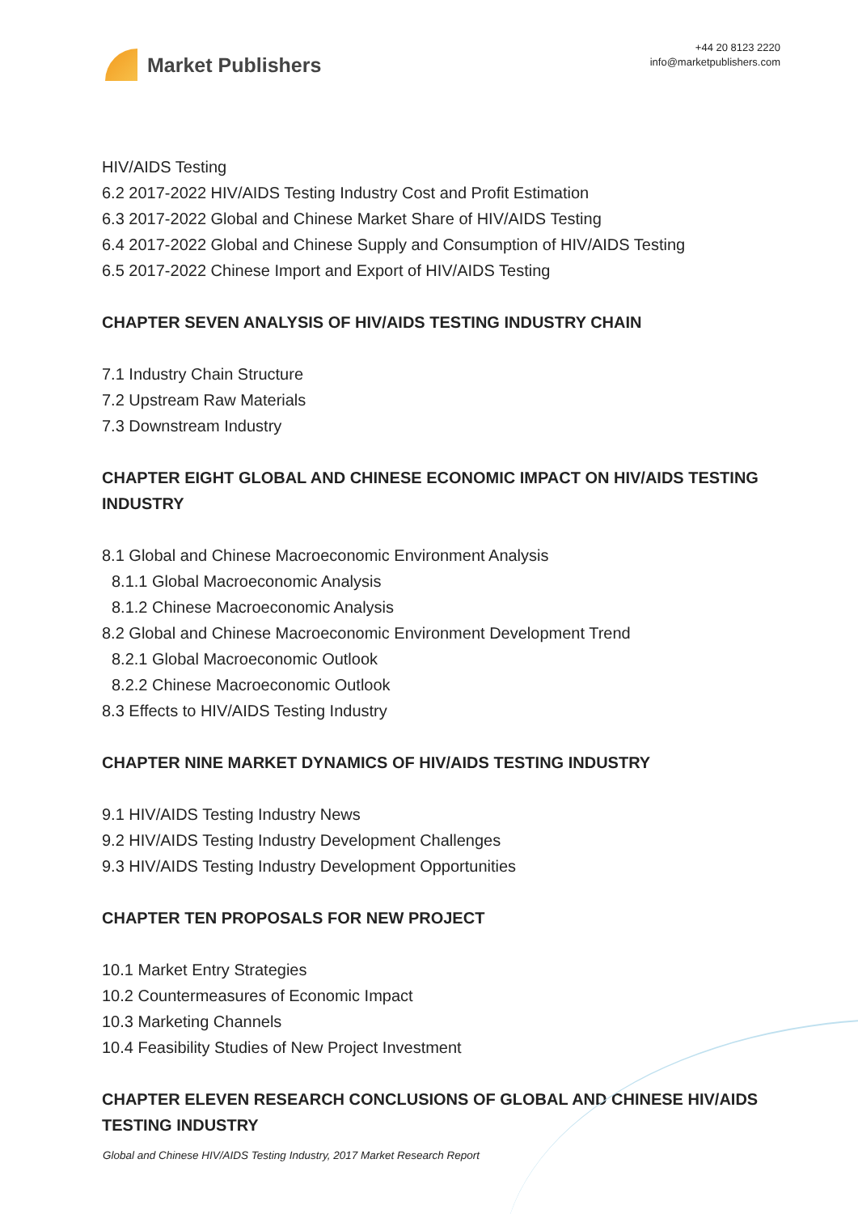Market Publishers
+44 20 8123 2220
info@marketpublishers.com
HIV/AIDS Testing
6.2 2017-2022 HIV/AIDS Testing Industry Cost and Profit Estimation
6.3 2017-2022 Global and Chinese Market Share of HIV/AIDS Testing
6.4 2017-2022 Global and Chinese Supply and Consumption of HIV/AIDS Testing
6.5 2017-2022 Chinese Import and Export of HIV/AIDS Testing
CHAPTER SEVEN ANALYSIS OF HIV/AIDS TESTING INDUSTRY CHAIN
7.1 Industry Chain Structure
7.2 Upstream Raw Materials
7.3 Downstream Industry
CHAPTER EIGHT GLOBAL AND CHINESE ECONOMIC IMPACT ON HIV/AIDS TESTING INDUSTRY
8.1 Global and Chinese Macroeconomic Environment Analysis
8.1.1 Global Macroeconomic Analysis
8.1.2 Chinese Macroeconomic Analysis
8.2 Global and Chinese Macroeconomic Environment Development Trend
8.2.1 Global Macroeconomic Outlook
8.2.2 Chinese Macroeconomic Outlook
8.3 Effects to HIV/AIDS Testing Industry
CHAPTER NINE MARKET DYNAMICS OF HIV/AIDS TESTING INDUSTRY
9.1 HIV/AIDS Testing Industry News
9.2 HIV/AIDS Testing Industry Development Challenges
9.3 HIV/AIDS Testing Industry Development Opportunities
CHAPTER TEN PROPOSALS FOR NEW PROJECT
10.1 Market Entry Strategies
10.2 Countermeasures of Economic Impact
10.3 Marketing Channels
10.4 Feasibility Studies of New Project Investment
CHAPTER ELEVEN RESEARCH CONCLUSIONS OF GLOBAL AND CHINESE HIV/AIDS TESTING INDUSTRY
Global and Chinese HIV/AIDS Testing Industry, 2017 Market Research Report